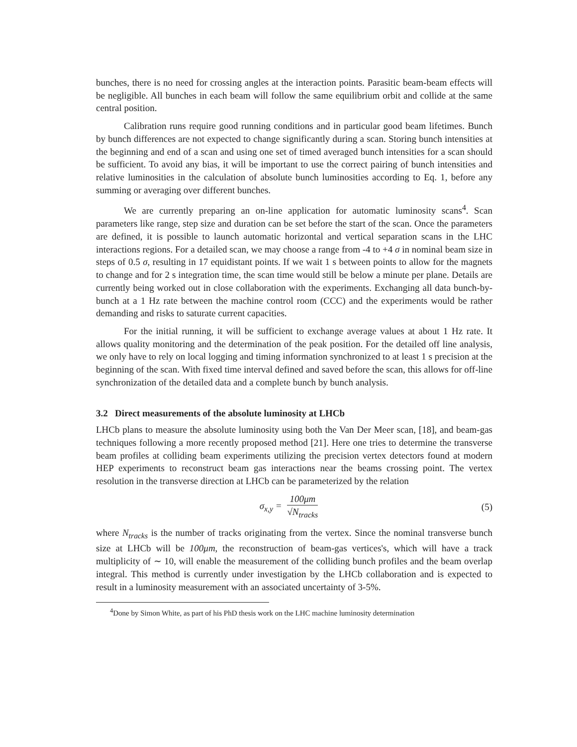bunches, there is no need for crossing angles at the interaction points. Parasitic beam-beam effects will be negligible. All bunches in each beam will follow the same equilibrium orbit and collide at the same central position.
Calibration runs require good running conditions and in particular good beam lifetimes. Bunch by bunch differences are not expected to change significantly during a scan. Storing bunch intensities at the beginning and end of a scan and using one set of timed averaged bunch intensities for a scan should be sufficient. To avoid any bias, it will be important to use the correct pairing of bunch intensities and relative luminosities in the calculation of absolute bunch luminosities according to Eq. 1, before any summing or averaging over different bunches.
We are currently preparing an on-line application for automatic luminosity scans<sup>4</sup>. Scan parameters like range, step size and duration can be set before the start of the scan. Once the parameters are defined, it is possible to launch automatic horizontal and vertical separation scans in the LHC interactions regions. For a detailed scan, we may choose a range from -4 to +4 σ in nominal beam size in steps of 0.5 σ, resulting in 17 equidistant points. If we wait 1 s between points to allow for the magnets to change and for 2 s integration time, the scan time would still be below a minute per plane. Details are currently being worked out in close collaboration with the experiments. Exchanging all data bunch-by-bunch at a 1 Hz rate between the machine control room (CCC) and the experiments would be rather demanding and risks to saturate current capacities.
For the initial running, it will be sufficient to exchange average values at about 1 Hz rate. It allows quality monitoring and the determination of the peak position. For the detailed off line analysis, we only have to rely on local logging and timing information synchronized to at least 1 s precision at the beginning of the scan. With fixed time interval defined and saved before the scan, this allows for off-line synchronization of the detailed data and a complete bunch by bunch analysis.
3.2 Direct measurements of the absolute luminosity at LHCb
LHCb plans to measure the absolute luminosity using both the Van Der Meer scan, [18], and beam-gas techniques following a more recently proposed method [21]. Here one tries to determine the transverse beam profiles at colliding beam experiments utilizing the precision vertex detectors found at modern HEP experiments to reconstruct beam gas interactions near the beams crossing point. The vertex resolution in the transverse direction at LHCb can be parameterized by the relation
σ<sub>x,y</sub> = 100μm √N<sub>tracks</sub> (5)
where N<sub>tracks</sub> is the number of tracks originating from the vertex. Since the nominal transverse bunch size at LHCb will be 100μm, the reconstruction of beam-gas vertices's, which will have a track multiplicity of ∼ 10, will enable the measurement of the colliding bunch profiles and the beam overlap integral. This method is currently under investigation by the LHCb collaboration and is expected to result in a luminosity measurement with an associated uncertainty of 3-5%.
<sup>4</sup> Done by Simon White, as part of his PhD thesis work on the LHC machine luminosity determination